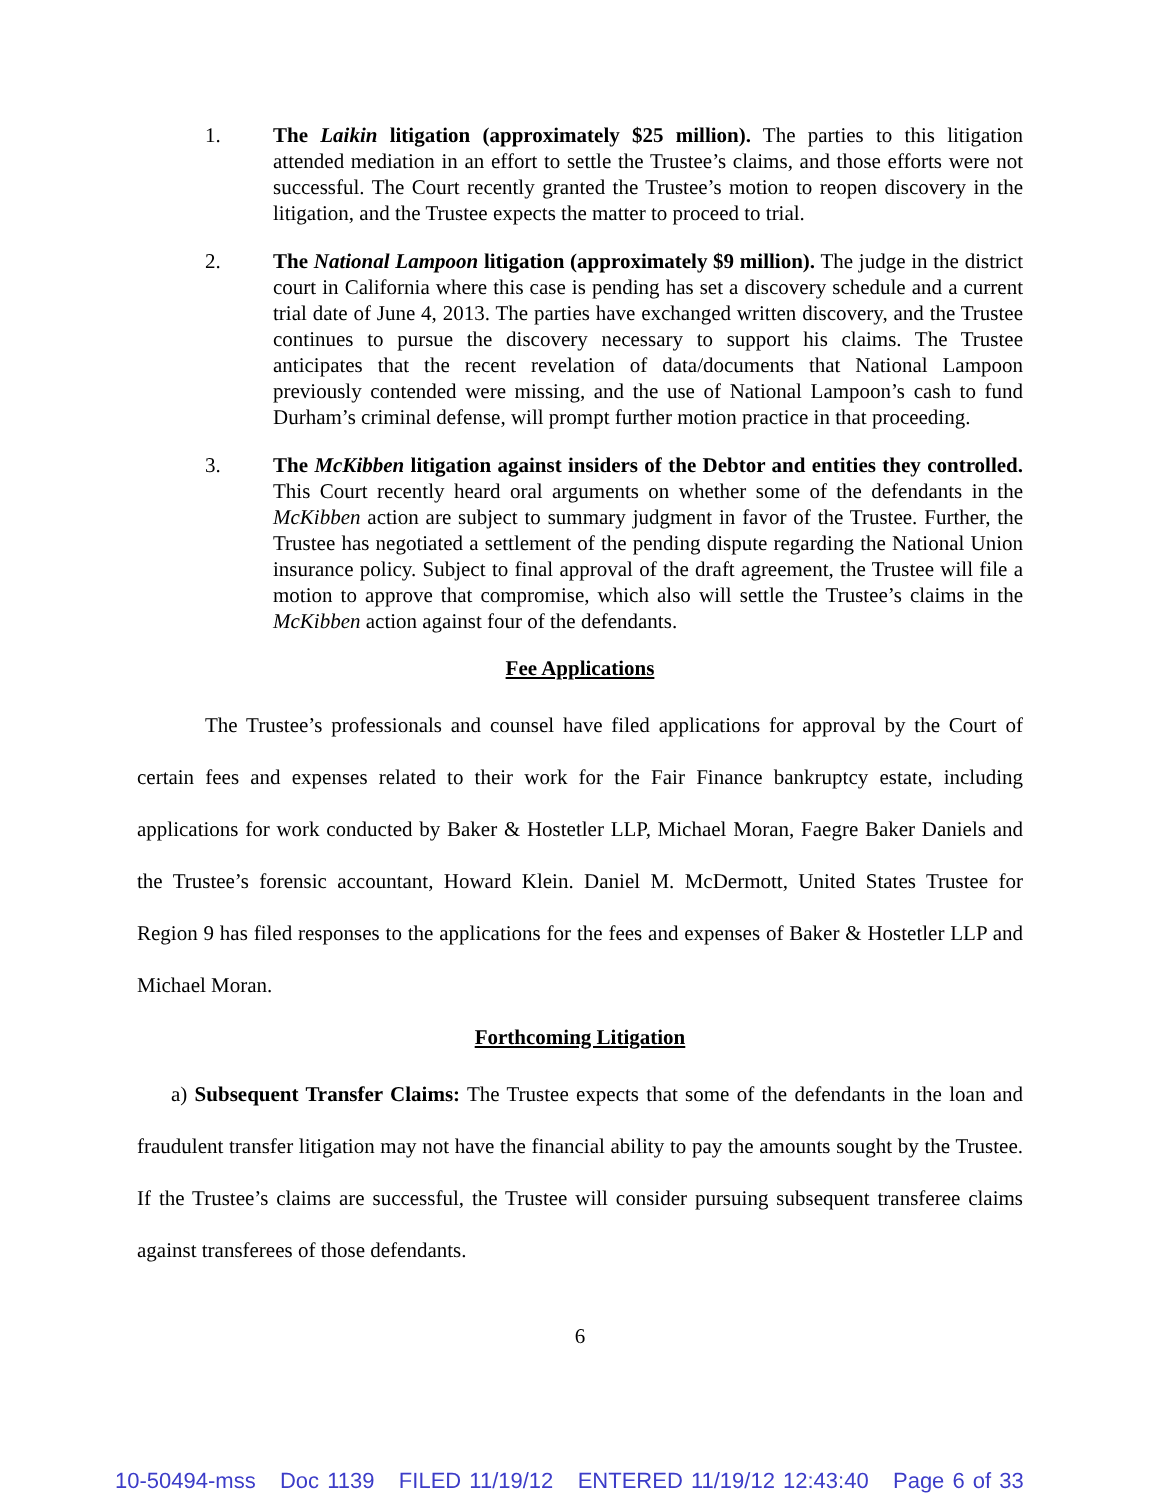1. The Laikin litigation (approximately $25 million). The parties to this litigation attended mediation in an effort to settle the Trustee’s claims, and those efforts were not successful. The Court recently granted the Trustee’s motion to reopen discovery in the litigation, and the Trustee expects the matter to proceed to trial.
2. The National Lampoon litigation (approximately $9 million). The judge in the district court in California where this case is pending has set a discovery schedule and a current trial date of June 4, 2013. The parties have exchanged written discovery, and the Trustee continues to pursue the discovery necessary to support his claims. The Trustee anticipates that the recent revelation of data/documents that National Lampoon previously contended were missing, and the use of National Lampoon’s cash to fund Durham’s criminal defense, will prompt further motion practice in that proceeding.
3. The McKibben litigation against insiders of the Debtor and entities they controlled. This Court recently heard oral arguments on whether some of the defendants in the McKibben action are subject to summary judgment in favor of the Trustee. Further, the Trustee has negotiated a settlement of the pending dispute regarding the National Union insurance policy. Subject to final approval of the draft agreement, the Trustee will file a motion to approve that compromise, which also will settle the Trustee’s claims in the McKibben action against four of the defendants.
Fee Applications
The Trustee’s professionals and counsel have filed applications for approval by the Court of certain fees and expenses related to their work for the Fair Finance bankruptcy estate, including applications for work conducted by Baker & Hostetler LLP, Michael Moran, Faegre Baker Daniels and the Trustee’s forensic accountant, Howard Klein. Daniel M. McDermott, United States Trustee for Region 9 has filed responses to the applications for the fees and expenses of Baker & Hostetler LLP and Michael Moran.
Forthcoming Litigation
a) Subsequent Transfer Claims: The Trustee expects that some of the defendants in the loan and fraudulent transfer litigation may not have the financial ability to pay the amounts sought by the Trustee. If the Trustee’s claims are successful, the Trustee will consider pursuing subsequent transferee claims against transferees of those defendants.
6
10-50494-mss Doc 1139 FILED 11/19/12 ENTERED 11/19/12 12:43:40 Page 6 of 33